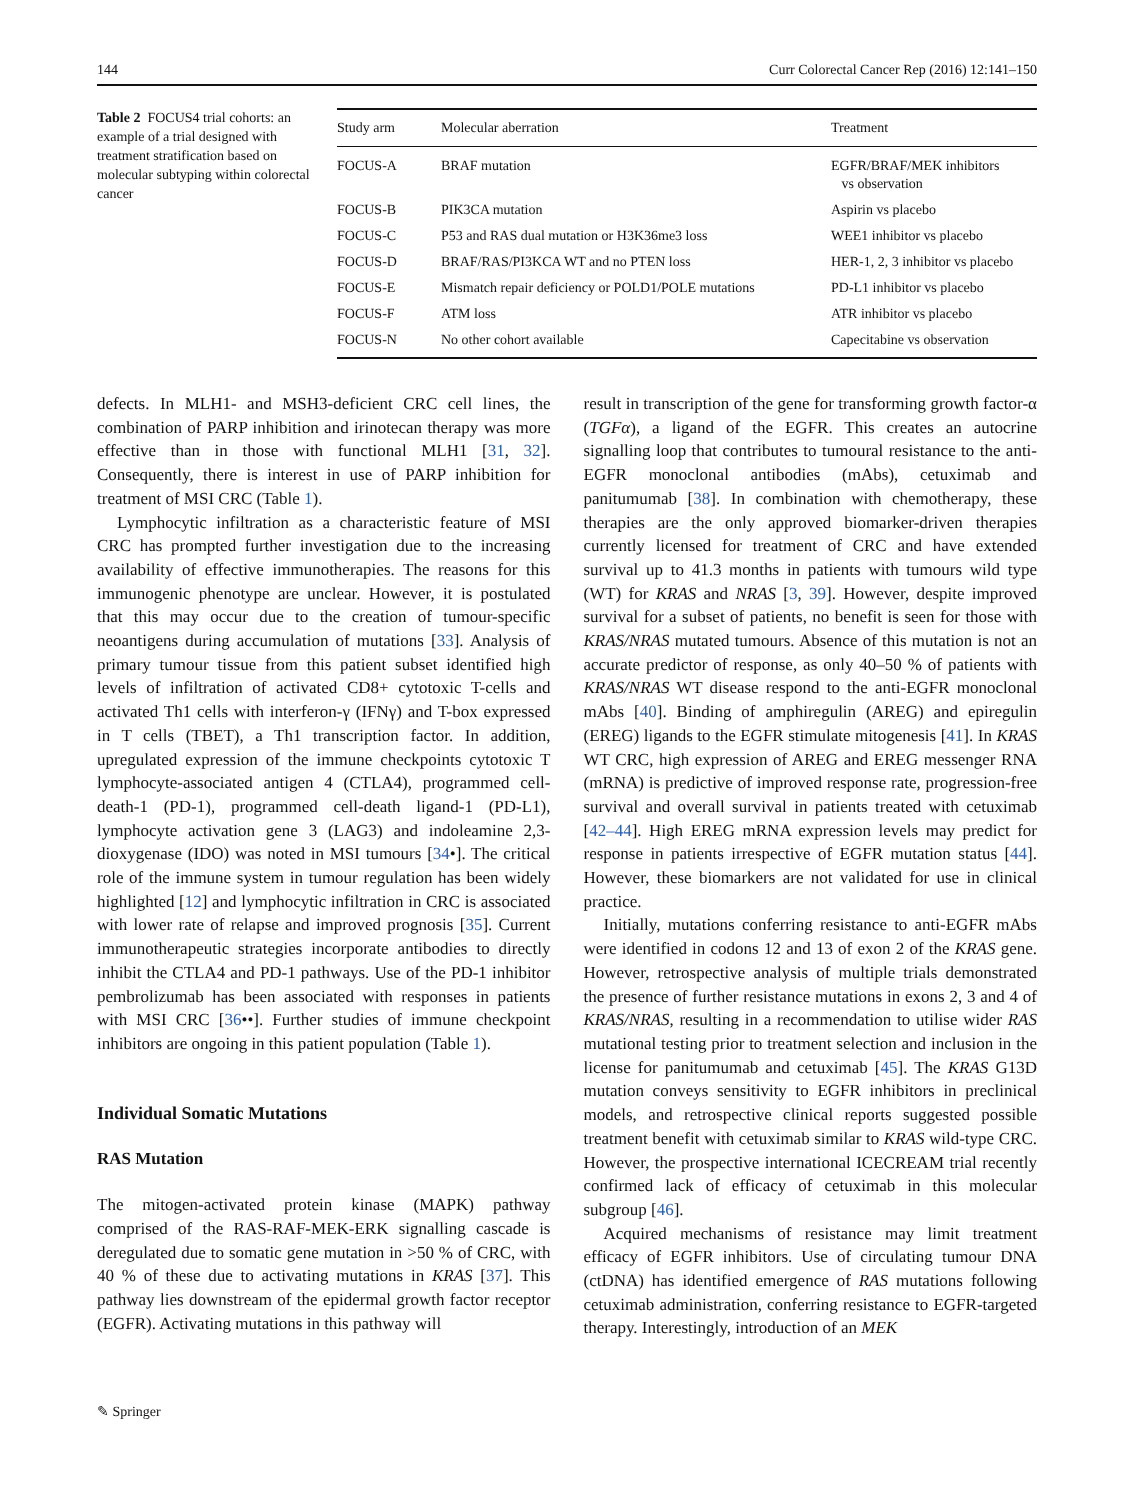144 Curr Colorectal Cancer Rep (2016) 12:141–150
Table 2 FOCUS4 trial cohorts: an example of a trial designed with treatment stratification based on molecular subtyping within colorectal cancer
| Study arm | Molecular aberration | Treatment |
| --- | --- | --- |
| FOCUS-A | BRAF mutation | EGFR/BRAF/MEK inhibitors vs observation |
| FOCUS-B | PIK3CA mutation | Aspirin vs placebo |
| FOCUS-C | P53 and RAS dual mutation or H3K36me3 loss | WEE1 inhibitor vs placebo |
| FOCUS-D | BRAF/RAS/PI3KCA WT and no PTEN loss | HER-1, 2, 3 inhibitor vs placebo |
| FOCUS-E | Mismatch repair deficiency or POLD1/POLE mutations | PD-L1 inhibitor vs placebo |
| FOCUS-F | ATM loss | ATR inhibitor vs placebo |
| FOCUS-N | No other cohort available | Capecitabine vs observation |
defects. In MLH1- and MSH3-deficient CRC cell lines, the combination of PARP inhibition and irinotecan therapy was more effective than in those with functional MLH1 [31, 32]. Consequently, there is interest in use of PARP inhibition for treatment of MSI CRC (Table 1).
Lymphocytic infiltration as a characteristic feature of MSI CRC has prompted further investigation due to the increasing availability of effective immunotherapies. The reasons for this immunogenic phenotype are unclear. However, it is postulated that this may occur due to the creation of tumour-specific neoantigens during accumulation of mutations [33]. Analysis of primary tumour tissue from this patient subset identified high levels of infiltration of activated CD8+ cytotoxic T-cells and activated Th1 cells with interferon-γ (IFNγ) and T-box expressed in T cells (TBET), a Th1 transcription factor. In addition, upregulated expression of the immune checkpoints cytotoxic T lymphocyte-associated antigen 4 (CTLA4), programmed cell-death-1 (PD-1), programmed cell-death ligand-1 (PD-L1), lymphocyte activation gene 3 (LAG3) and indoleamine 2,3-dioxygenase (IDO) was noted in MSI tumours [34•]. The critical role of the immune system in tumour regulation has been widely highlighted [12] and lymphocytic infiltration in CRC is associated with lower rate of relapse and improved prognosis [35]. Current immunotherapeutic strategies incorporate antibodies to directly inhibit the CTLA4 and PD-1 pathways. Use of the PD-1 inhibitor pembrolizumab has been associated with responses in patients with MSI CRC [36••]. Further studies of immune checkpoint inhibitors are ongoing in this patient population (Table 1).
Individual Somatic Mutations
RAS Mutation
The mitogen-activated protein kinase (MAPK) pathway comprised of the RAS-RAF-MEK-ERK signalling cascade is deregulated due to somatic gene mutation in >50 % of CRC, with 40 % of these due to activating mutations in KRAS [37]. This pathway lies downstream of the epidermal growth factor receptor (EGFR). Activating mutations in this pathway will
result in transcription of the gene for transforming growth factor-α (TGFα), a ligand of the EGFR. This creates an autocrine signalling loop that contributes to tumoural resistance to the anti-EGFR monoclonal antibodies (mAbs), cetuximab and panitumumab [38]. In combination with chemotherapy, these therapies are the only approved biomarker-driven therapies currently licensed for treatment of CRC and have extended survival up to 41.3 months in patients with tumours wild type (WT) for KRAS and NRAS [3, 39]. However, despite improved survival for a subset of patients, no benefit is seen for those with KRAS/NRAS mutated tumours. Absence of this mutation is not an accurate predictor of response, as only 40–50 % of patients with KRAS/NRAS WT disease respond to the anti-EGFR monoclonal mAbs [40]. Binding of amphiregulin (AREG) and epiregulin (EREG) ligands to the EGFR stimulate mitogenesis [41]. In KRAS WT CRC, high expression of AREG and EREG messenger RNA (mRNA) is predictive of improved response rate, progression-free survival and overall survival in patients treated with cetuximab [42–44]. High EREG mRNA expression levels may predict for response in patients irrespective of EGFR mutation status [44]. However, these biomarkers are not validated for use in clinical practice.
Initially, mutations conferring resistance to anti-EGFR mAbs were identified in codons 12 and 13 of exon 2 of the KRAS gene. However, retrospective analysis of multiple trials demonstrated the presence of further resistance mutations in exons 2, 3 and 4 of KRAS/NRAS, resulting in a recommendation to utilise wider RAS mutational testing prior to treatment selection and inclusion in the license for panitumumab and cetuximab [45]. The KRAS G13D mutation conveys sensitivity to EGFR inhibitors in preclinical models, and retrospective clinical reports suggested possible treatment benefit with cetuximab similar to KRAS wild-type CRC. However, the prospective international ICECREAM trial recently confirmed lack of efficacy of cetuximab in this molecular subgroup [46].
Acquired mechanisms of resistance may limit treatment efficacy of EGFR inhibitors. Use of circulating tumour DNA (ctDNA) has identified emergence of RAS mutations following cetuximab administration, conferring resistance to EGFR-targeted therapy. Interestingly, introduction of an MEK
✎ Springer